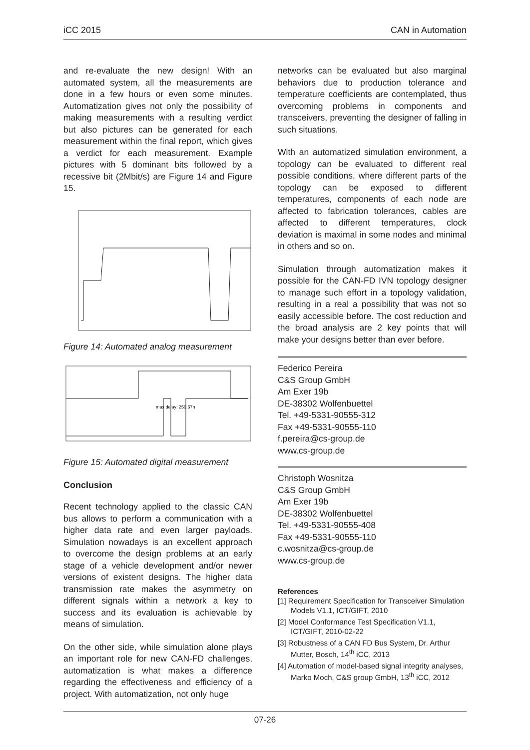iCC 2015 CAN in Automation
and re-evaluate the new design! With an automated system, all the measurements are done in a few hours or even some minutes. Automatization gives not only the possibility of making measurements with a resulting verdict but also pictures can be generated for each measurement within the final report, which gives a verdict for each measurement. Example pictures with 5 dominant bits followed by a recessive bit (2Mbit/s) are Figure 14 and Figure 15.
Figure 14: Automated analog measurement
max delay: 250.67n
Figure 15: Automated digital measurement
Conclusion
Recent technology applied to the classic CAN bus allows to perform a communication with a higher data rate and even larger payloads. Simulation nowadays is an excellent approach to overcome the design problems at an early stage of a vehicle development and/or newer versions of existent designs. The higher data transmission rate makes the asymmetry on different signals within a network a key to success and its evaluation is achievable by means of simulation.
On the other side, while simulation alone plays an important role for new CAN-FD challenges, automatization is what makes a difference regarding the effectiveness and efficiency of a project. With automatization, not only huge
networks can be evaluated but also marginal behaviors due to production tolerance and temperature coefficients are contemplated, thus overcoming problems in components and transceivers, preventing the designer of falling in such situations.
With an automatized simulation environment, a topology can be evaluated to different real possible conditions, where different parts of the topology can be exposed to different temperatures, components of each node are affected to fabrication tolerances, cables are affected to different temperatures, clock deviation is maximal in some nodes and minimal in others and so on.
Simulation through automatization makes it possible for the CAN-FD IVN topology designer to manage such effort in a topology validation, resulting in a real a possibility that was not so easily accessible before. The cost reduction and the broad analysis are 2 key points that will make your designs better than ever before.
Federico Pereira
C&S Group GmbH
Am Exer 19b
DE-38302 Wolfenbuettel
Tel. +49-5331-90555-312
Fax +49-5331-90555-110
f.pereira@cs-group.de
www.cs-group.de
Christoph Wosnitza
C&S Group GmbH
Am Exer 19b
DE-38302 Wolfenbuettel
Tel. +49-5331-90555-408
Fax +49-5331-90555-110
c.wosnitza@cs-group.de
www.cs-group.de
References
[1] Requirement Specification for Transceiver Simulation Models V1.1, ICT/GIFT, 2010
[2] Model Conformance Test Specification V1.1, ICT/GIFT, 2010-02-22
[3] Robustness of a CAN FD Bus System, Dr. Arthur Mutter, Bosch, 14<sup>th</sup> iCC, 2013
[4] Automation of model-based signal integrity analyses, Marko Moch, C&S group GmbH, 13<sup>th</sup> iCC, 2012
07-26